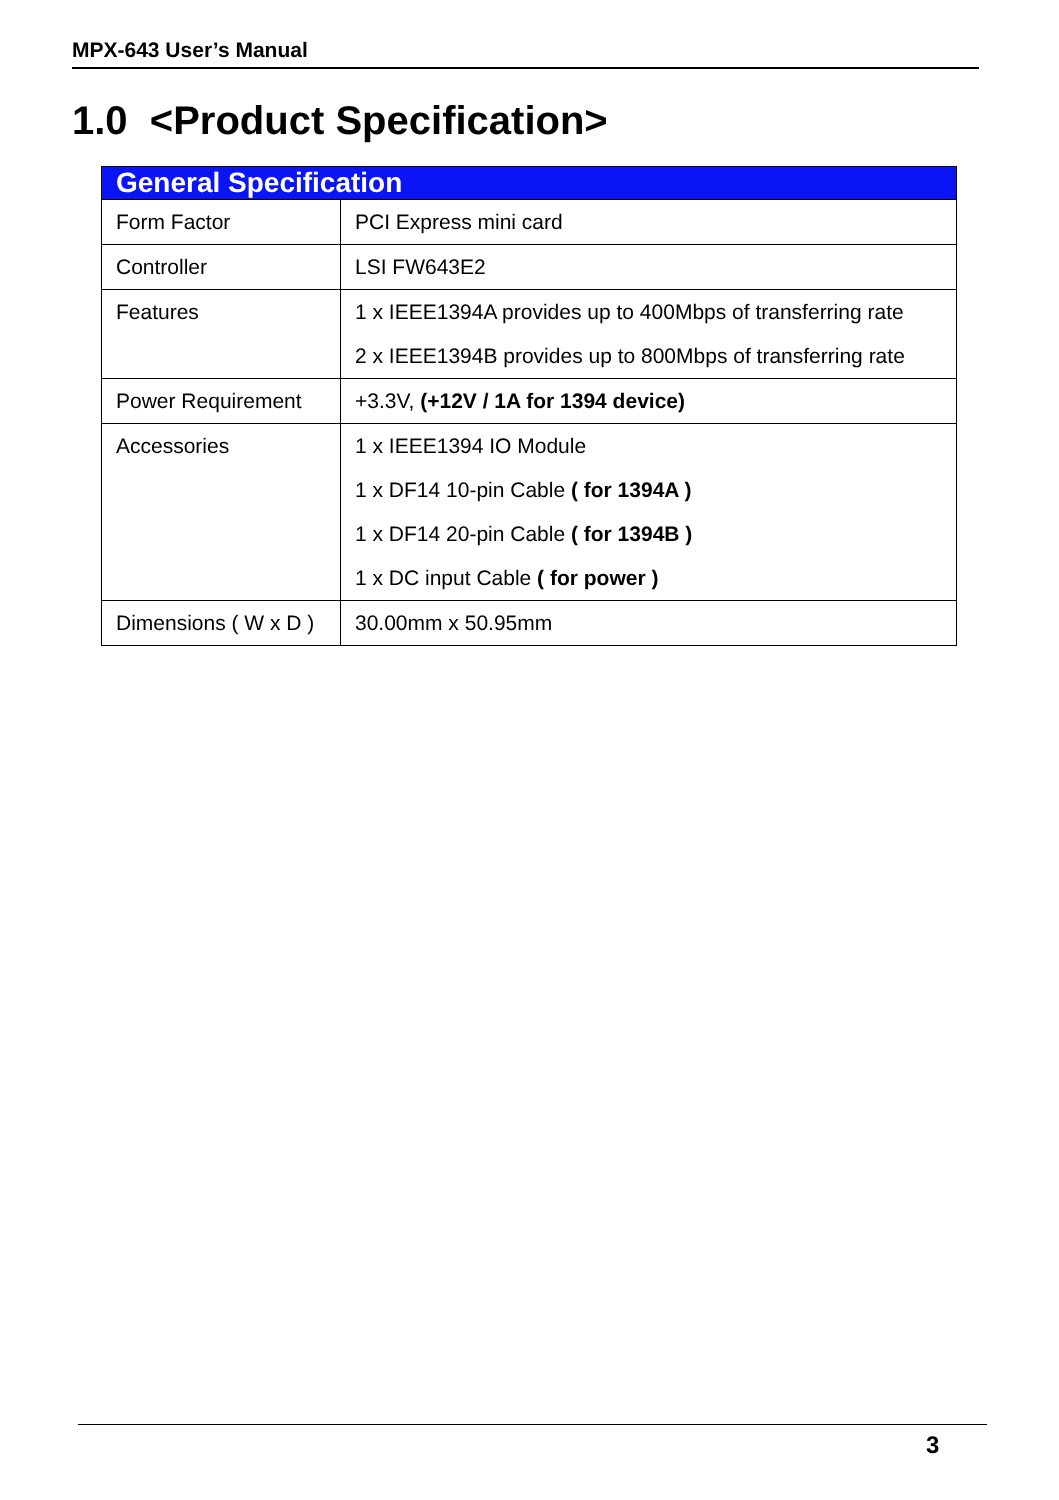MPX-643 User’s Manual
1.0 <Product Specification>
| General Specification | |
| --- | --- |
| Form Factor | PCI Express mini card |
| Controller | LSI FW643E2 |
| Features | 1 x IEEE1394A provides up to 400Mbps of transferring rate 2 x IEEE1394B provides up to 800Mbps of transferring rate |
| Power Requirement | +3.3V, (+12V / 1A for 1394 device) |
| Accessories | 1 x IEEE1394 IO Module 1 x DF14 10-pin Cable ( for 1394A ) 1 x DF14 20-pin Cable ( for 1394B ) 1 x DC input Cable ( for power ) |
| Dimensions ( W x D ) | 30.00mm x 50.95mm |
3